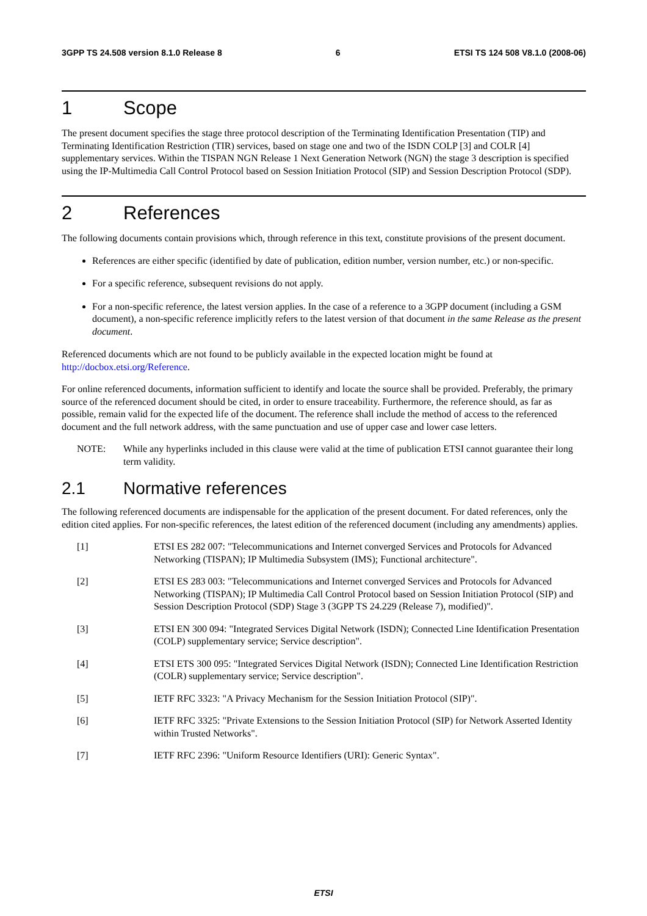3GPP TS 24.508 version 8.1.0 Release 8 6 ETSI TS 124 508 V8.1.0 (2008-06)
1 Scope
The present document specifies the stage three protocol description of the Terminating Identification Presentation (TIP) and Terminating Identification Restriction (TIR) services, based on stage one and two of the ISDN COLP [3] and COLR [4] supplementary services. Within the TISPAN NGN Release 1 Next Generation Network (NGN) the stage 3 description is specified using the IP-Multimedia Call Control Protocol based on Session Initiation Protocol (SIP) and Session Description Protocol (SDP).
2 References
The following documents contain provisions which, through reference in this text, constitute provisions of the present document.
References are either specific (identified by date of publication, edition number, version number, etc.) or non-specific.
For a specific reference, subsequent revisions do not apply.
For a non-specific reference, the latest version applies. In the case of a reference to a 3GPP document (including a GSM document), a non-specific reference implicitly refers to the latest version of that document in the same Release as the present document.
Referenced documents which are not found to be publicly available in the expected location might be found at http://docbox.etsi.org/Reference.
For online referenced documents, information sufficient to identify and locate the source shall be provided. Preferably, the primary source of the referenced document should be cited, in order to ensure traceability. Furthermore, the reference should, as far as possible, remain valid for the expected life of the document. The reference shall include the method of access to the referenced document and the full network address, with the same punctuation and use of upper case and lower case letters.
NOTE: While any hyperlinks included in this clause were valid at the time of publication ETSI cannot guarantee their long term validity.
2.1 Normative references
The following referenced documents are indispensable for the application of the present document. For dated references, only the edition cited applies. For non-specific references, the latest edition of the referenced document (including any amendments) applies.
[1] ETSI ES 282 007: "Telecommunications and Internet converged Services and Protocols for Advanced Networking (TISPAN); IP Multimedia Subsystem (IMS); Functional architecture".
[2] ETSI ES 283 003: "Telecommunications and Internet converged Services and Protocols for Advanced Networking (TISPAN); IP Multimedia Call Control Protocol based on Session Initiation Protocol (SIP) and Session Description Protocol (SDP) Stage 3 (3GPP TS 24.229 (Release 7), modified)".
[3] ETSI EN 300 094: "Integrated Services Digital Network (ISDN); Connected Line Identification Presentation (COLP) supplementary service; Service description".
[4] ETSI ETS 300 095: "Integrated Services Digital Network (ISDN); Connected Line Identification Restriction (COLR) supplementary service; Service description".
[5] IETF RFC 3323: "A Privacy Mechanism for the Session Initiation Protocol (SIP)".
[6] IETF RFC 3325: "Private Extensions to the Session Initiation Protocol (SIP) for Network Asserted Identity within Trusted Networks".
[7] IETF RFC 2396: "Uniform Resource Identifiers (URI): Generic Syntax".
ETSI